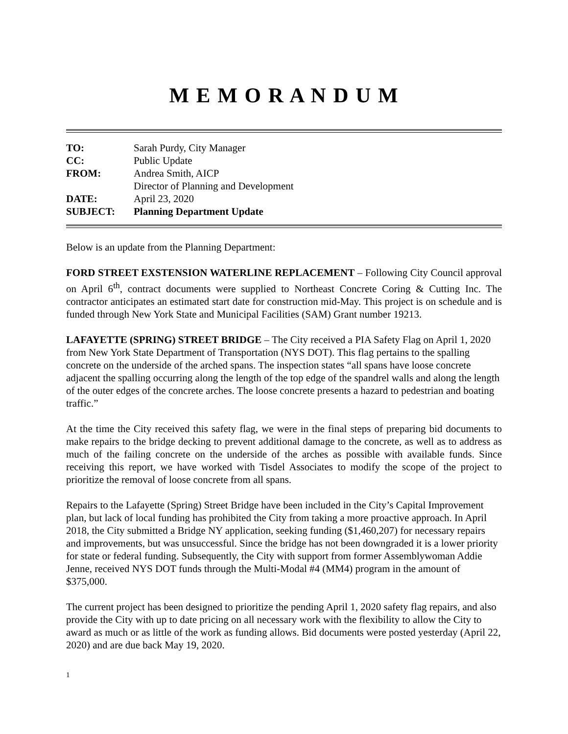M E M O R A N D U M
| TO: | Sarah Purdy, City Manager |
| CC: | Public Update |
| FROM: | Andrea Smith, AICP |
| | Director of Planning and Development |
| DATE: | April 23, 2020 |
| SUBJECT: | Planning Department Update |
Below is an update from the Planning Department:
FORD STREET EXSTENSION WATERLINE REPLACEMENT – Following City Council approval on April 6<sup>th</sup>, contract documents were supplied to Northeast Concrete Coring & Cutting Inc. The contractor anticipates an estimated start date for construction mid-May. This project is on schedule and is funded through New York State and Municipal Facilities (SAM) Grant number 19213.
LAFAYETTE (SPRING) STREET BRIDGE – The City received a PIA Safety Flag on April 1, 2020 from New York State Department of Transportation (NYS DOT). This flag pertains to the spalling concrete on the underside of the arched spans. The inspection states “all spans have loose concrete adjacent the spalling occurring along the length of the top edge of the spandrel walls and along the length of the outer edges of the concrete arches. The loose concrete presents a hazard to pedestrian and boating traffic.”
At the time the City received this safety flag, we were in the final steps of preparing bid documents to make repairs to the bridge decking to prevent additional damage to the concrete, as well as to address as much of the failing concrete on the underside of the arches as possible with available funds. Since receiving this report, we have worked with Tisdel Associates to modify the scope of the project to prioritize the removal of loose concrete from all spans.
Repairs to the Lafayette (Spring) Street Bridge have been included in the City’s Capital Improvement plan, but lack of local funding has prohibited the City from taking a more proactive approach. In April 2018, the City submitted a Bridge NY application, seeking funding ($1,460,207) for necessary repairs and improvements, but was unsuccessful. Since the bridge has not been downgraded it is a lower priority for state or federal funding. Subsequently, the City with support from former Assemblywoman Addie Jenne, received NYS DOT funds through the Multi-Modal #4 (MM4) program in the amount of $375,000.
The current project has been designed to prioritize the pending April 1, 2020 safety flag repairs, and also provide the City with up to date pricing on all necessary work with the flexibility to allow the City to award as much or as little of the work as funding allows. Bid documents were posted yesterday (April 22, 2020) and are due back May 19, 2020.
1